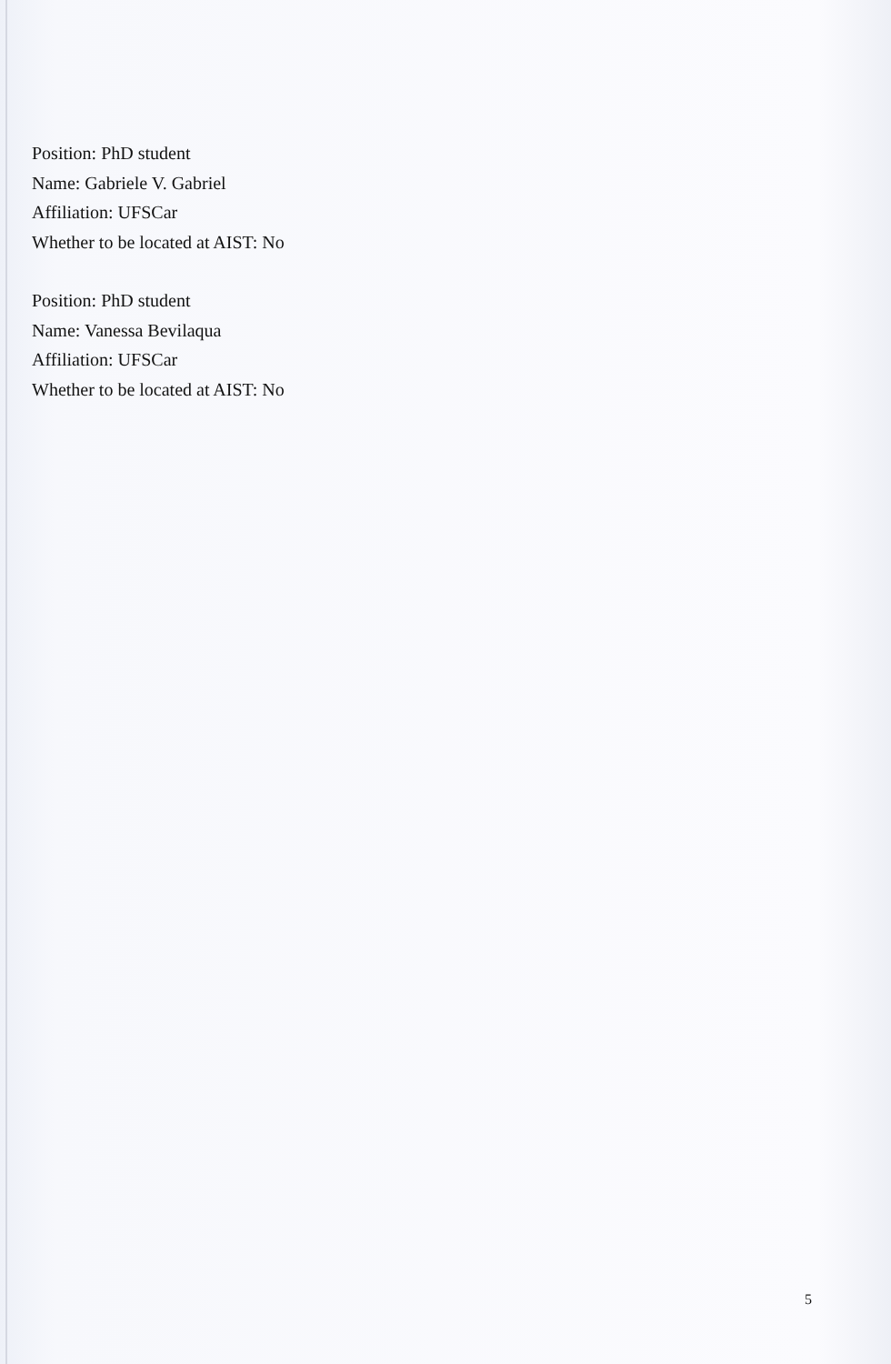Position: PhD student
Name: Gabriele V. Gabriel
Affiliation: UFSCar
Whether to be located at AIST: No
Position: PhD student
Name: Vanessa Bevilaqua
Affiliation: UFSCar
Whether to be located at AIST: No
5